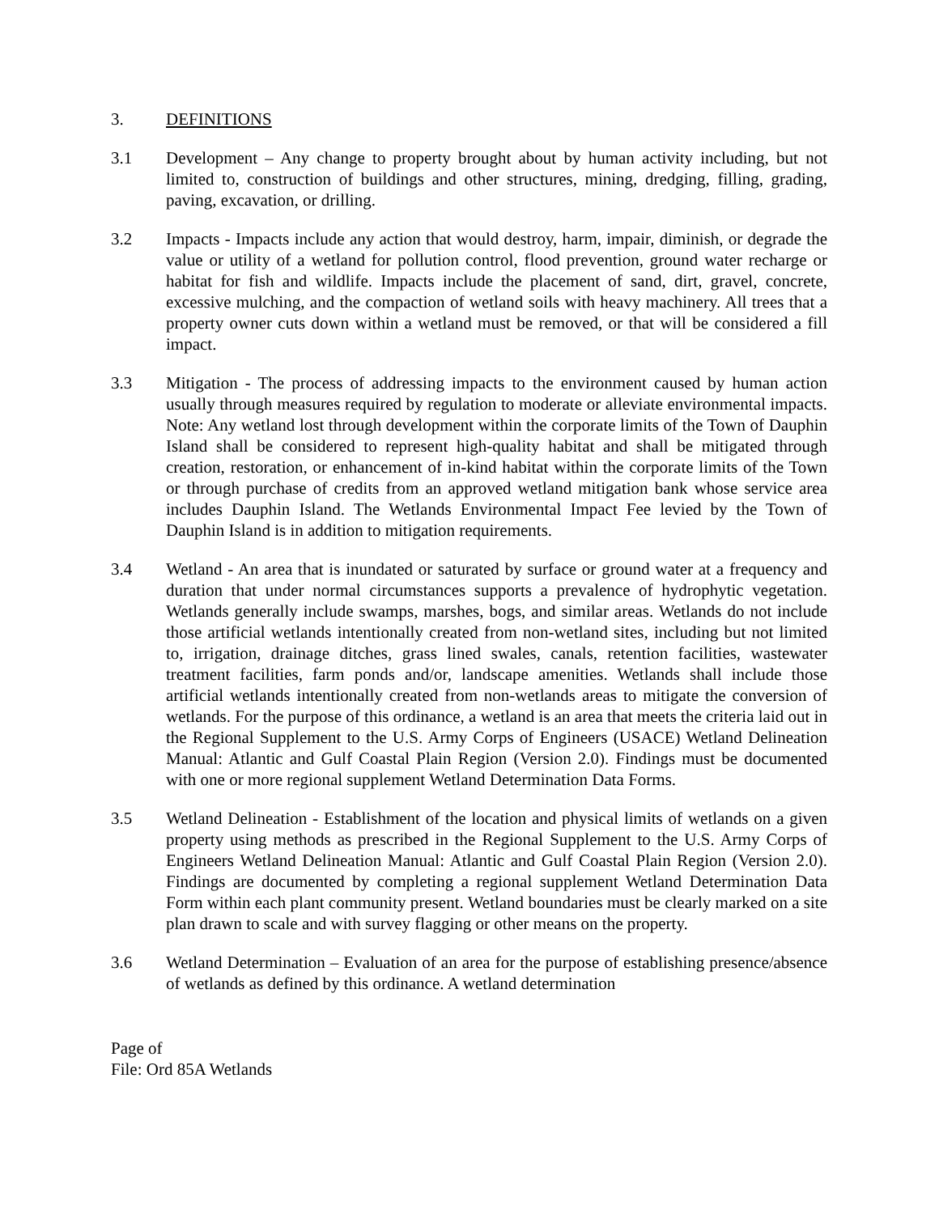3. DEFINITIONS
3.1 Development – Any change to property brought about by human activity including, but not limited to, construction of buildings and other structures, mining, dredging, filling, grading, paving, excavation, or drilling.
3.2 Impacts - Impacts include any action that would destroy, harm, impair, diminish, or degrade the value or utility of a wetland for pollution control, flood prevention, ground water recharge or habitat for fish and wildlife. Impacts include the placement of sand, dirt, gravel, concrete, excessive mulching, and the compaction of wetland soils with heavy machinery. All trees that a property owner cuts down within a wetland must be removed, or that will be considered a fill impact.
3.3 Mitigation - The process of addressing impacts to the environment caused by human action usually through measures required by regulation to moderate or alleviate environmental impacts. Note: Any wetland lost through development within the corporate limits of the Town of Dauphin Island shall be considered to represent high-quality habitat and shall be mitigated through creation, restoration, or enhancement of in-kind habitat within the corporate limits of the Town or through purchase of credits from an approved wetland mitigation bank whose service area includes Dauphin Island. The Wetlands Environmental Impact Fee levied by the Town of Dauphin Island is in addition to mitigation requirements.
3.4 Wetland - An area that is inundated or saturated by surface or ground water at a frequency and duration that under normal circumstances supports a prevalence of hydrophytic vegetation. Wetlands generally include swamps, marshes, bogs, and similar areas. Wetlands do not include those artificial wetlands intentionally created from non-wetland sites, including but not limited to, irrigation, drainage ditches, grass lined swales, canals, retention facilities, wastewater treatment facilities, farm ponds and/or, landscape amenities. Wetlands shall include those artificial wetlands intentionally created from non-wetlands areas to mitigate the conversion of wetlands. For the purpose of this ordinance, a wetland is an area that meets the criteria laid out in the Regional Supplement to the U.S. Army Corps of Engineers (USACE) Wetland Delineation Manual: Atlantic and Gulf Coastal Plain Region (Version 2.0). Findings must be documented with one or more regional supplement Wetland Determination Data Forms.
3.5 Wetland Delineation - Establishment of the location and physical limits of wetlands on a given property using methods as prescribed in the Regional Supplement to the U.S. Army Corps of Engineers Wetland Delineation Manual: Atlantic and Gulf Coastal Plain Region (Version 2.0). Findings are documented by completing a regional supplement Wetland Determination Data Form within each plant community present. Wetland boundaries must be clearly marked on a site plan drawn to scale and with survey flagging or other means on the property.
3.6 Wetland Determination – Evaluation of an area for the purpose of establishing presence/absence of wetlands as defined by this ordinance. A wetland determination
Page of
File: Ord 85A Wetlands